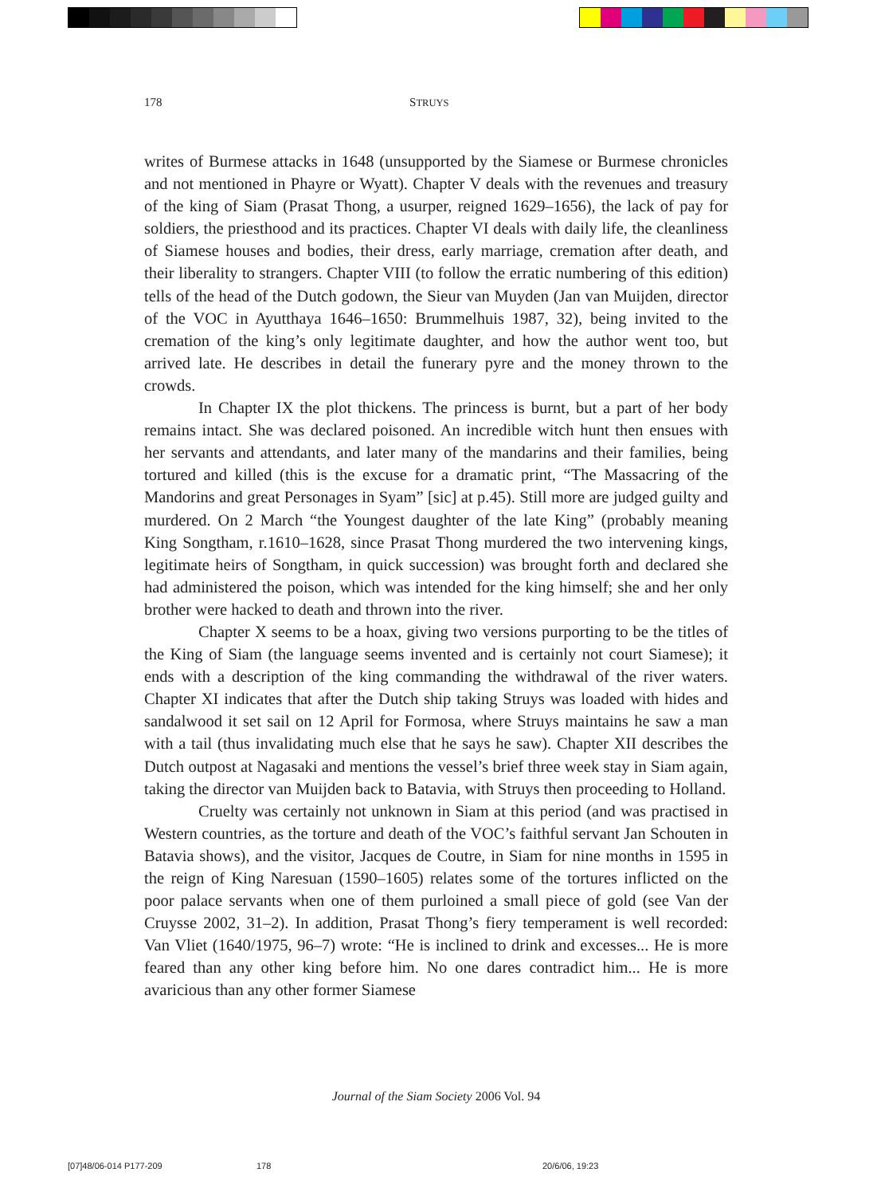178 STRUYS
writes of Burmese attacks in 1648 (unsupported by the Siamese or Burmese chronicles and not mentioned in Phayre or Wyatt). Chapter V deals with the revenues and treasury of the king of Siam (Prasat Thong, a usurper, reigned 1629–1656), the lack of pay for soldiers, the priesthood and its practices. Chapter VI deals with daily life, the cleanliness of Siamese houses and bodies, their dress, early marriage, cremation after death, and their liberality to strangers. Chapter VIII (to follow the erratic numbering of this edition) tells of the head of the Dutch godown, the Sieur van Muyden (Jan van Muijden, director of the VOC in Ayutthaya 1646–1650: Brummelhuis 1987, 32), being invited to the cremation of the king’s only legitimate daughter, and how the author went too, but arrived late. He describes in detail the funerary pyre and the money thrown to the crowds.
In Chapter IX the plot thickens. The princess is burnt, but a part of her body remains intact. She was declared poisoned. An incredible witch hunt then ensues with her servants and attendants, and later many of the mandarins and their families, being tortured and killed (this is the excuse for a dramatic print, “The Massacring of the Mandorins and great Personages in Syam” [sic] at p.45). Still more are judged guilty and murdered. On 2 March “the Youngest daughter of the late King” (probably meaning King Songtham, r.1610–1628, since Prasat Thong murdered the two intervening kings, legitimate heirs of Songtham, in quick succession) was brought forth and declared she had administered the poison, which was intended for the king himself; she and her only brother were hacked to death and thrown into the river.
Chapter X seems to be a hoax, giving two versions purporting to be the titles of the King of Siam (the language seems invented and is certainly not court Siamese); it ends with a description of the king commanding the withdrawal of the river waters. Chapter XI indicates that after the Dutch ship taking Struys was loaded with hides and sandalwood it set sail on 12 April for Formosa, where Struys maintains he saw a man with a tail (thus invalidating much else that he says he saw). Chapter XII describes the Dutch outpost at Nagasaki and mentions the vessel’s brief three week stay in Siam again, taking the director van Muijden back to Batavia, with Struys then proceeding to Holland.
Cruelty was certainly not unknown in Siam at this period (and was practised in Western countries, as the torture and death of the VOC’s faithful servant Jan Schouten in Batavia shows), and the visitor, Jacques de Coutre, in Siam for nine months in 1595 in the reign of King Naresuan (1590–1605) relates some of the tortures inflicted on the poor palace servants when one of them purloined a small piece of gold (see Van der Cruysse 2002, 31–2). In addition, Prasat Thong’s fiery temperament is well recorded: Van Vliet (1640/1975, 96–7) wrote: “He is inclined to drink and excesses... He is more feared than any other king before him. No one dares contradict him... He is more avaricious than any other former Siamese
Journal of the Siam Society 2006 Vol. 94
[07]48/06-014 P177-209 178 20/6/06, 19:23